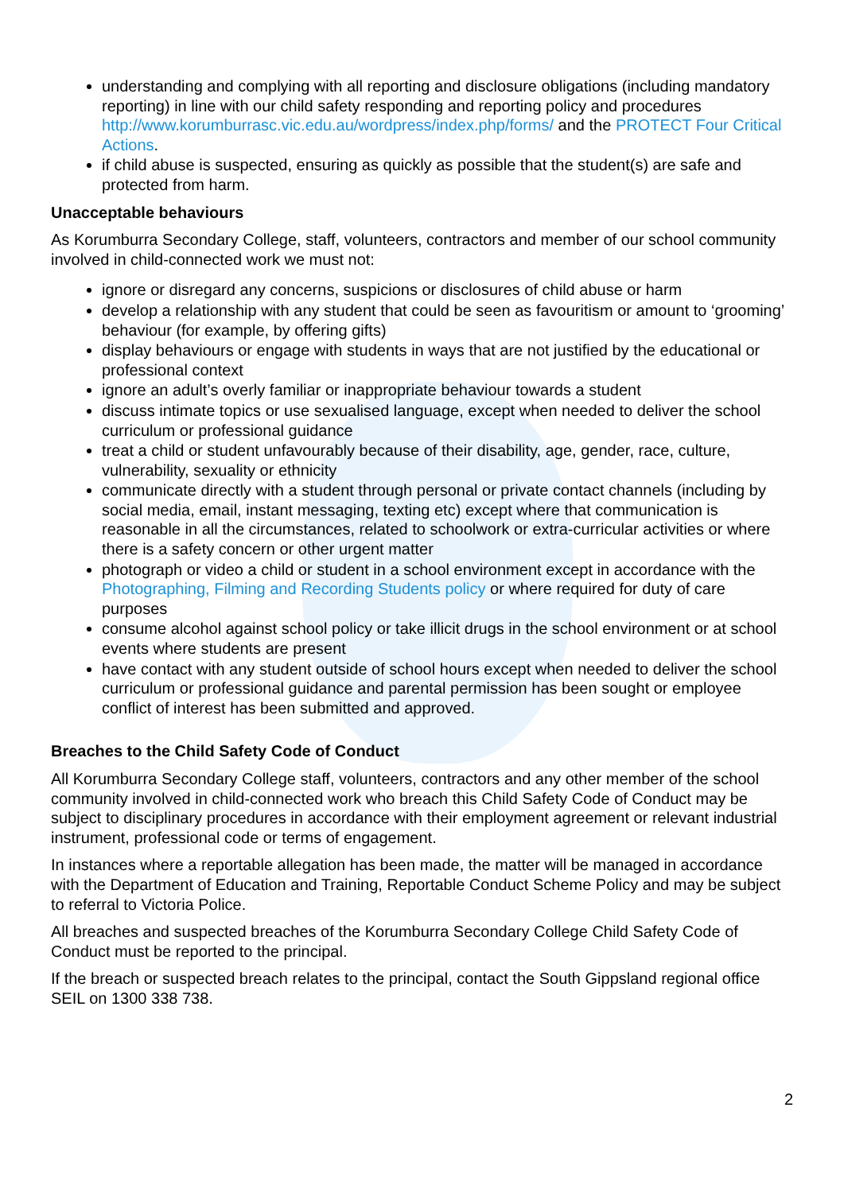understanding and complying with all reporting and disclosure obligations (including mandatory reporting) in line with our child safety responding and reporting policy and procedures http://www.korumburrasc.vic.edu.au/wordpress/index.php/forms/ and the PROTECT Four Critical Actions.
if child abuse is suspected, ensuring as quickly as possible that the student(s) are safe and protected from harm.
Unacceptable behaviours
As Korumburra Secondary College, staff, volunteers, contractors and member of our school community involved in child-connected work we must not:
ignore or disregard any concerns, suspicions or disclosures of child abuse or harm
develop a relationship with any student that could be seen as favouritism or amount to ‘grooming’ behaviour (for example, by offering gifts)
display behaviours or engage with students in ways that are not justified by the educational or professional context
ignore an adult’s overly familiar or inappropriate behaviour towards a student
discuss intimate topics or use sexualised language, except when needed to deliver the school curriculum or professional guidance
treat a child or student unfavourably because of their disability, age, gender, race, culture, vulnerability, sexuality or ethnicity
communicate directly with a student through personal or private contact channels (including by social media, email, instant messaging, texting etc) except where that communication is reasonable in all the circumstances, related to schoolwork or extra-curricular activities or where there is a safety concern or other urgent matter
photograph or video a child or student in a school environment except in accordance with the Photographing, Filming and Recording Students policy or where required for duty of care purposes
consume alcohol against school policy or take illicit drugs in the school environment or at school events where students are present
have contact with any student outside of school hours except when needed to deliver the school curriculum or professional guidance and parental permission has been sought or employee conflict of interest has been submitted and approved.
Breaches to the Child Safety Code of Conduct
All Korumburra Secondary College staff, volunteers, contractors and any other member of the school community involved in child-connected work who breach this Child Safety Code of Conduct may be subject to disciplinary procedures in accordance with their employment agreement or relevant industrial instrument, professional code or terms of engagement.
In instances where a reportable allegation has been made, the matter will be managed in accordance with the Department of Education and Training, Reportable Conduct Scheme Policy and may be subject to referral to Victoria Police.
All breaches and suspected breaches of the Korumburra Secondary College Child Safety Code of Conduct must be reported to the principal.
If the breach or suspected breach relates to the principal, contact the South Gippsland regional office SEIL on 1300 338 738.
2